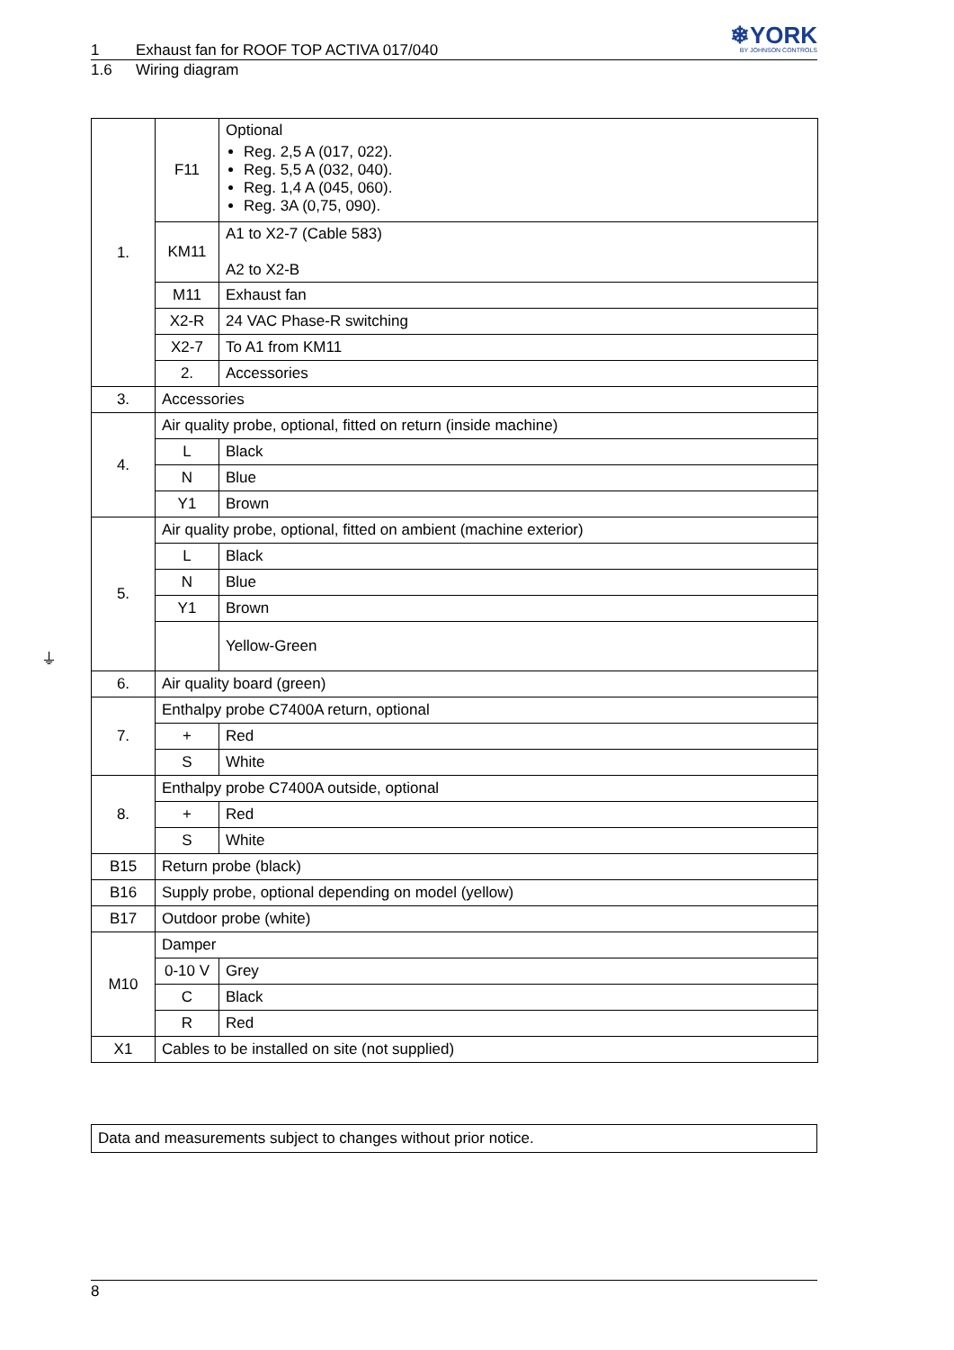1 Exhaust fan for ROOF TOP ACTIVA 017/040
❄YORK
BY JOHNSON CONTROLS
1.6 Wiring diagram
| 1. | F11 | Optional Reg. 2,5 A (017, 022). Reg. 5,5 A (032, 040). Reg. 1,4 A (045, 060). Reg. 3A (0,75, 090). |
| | KM11 | A1 to X2-7 (Cable 583) A2 to X2-B |
| | M11 | Exhaust fan |
| | X2-R | 24 VAC Phase-R switching |
| | X2-7 | To A1 from KM11 |
| | 2. | Accessories |
| 3. | Accessories | |
| 4. | Air quality probe, optional, fitted on return (inside machine) | |
| | L | Black |
| | N | Blue |
| | Y1 | Brown |
| 5. | Air quality probe, optional, fitted on ambient (machine exterior) | |
| | L | Black |
| | N | Blue |
| | Y1 | Brown |
| | | Yellow-Green |
| 6. | Air quality board (green) | |
| 7. | Enthalpy probe C7400A return, optional | |
| | + | Red |
| | S | White |
| 8. | Enthalpy probe C7400A outside, optional | |
| | + | Red |
| | S | White |
| B15 | Return probe (black) | |
| B16 | Supply probe, optional depending on model (yellow) | |
| B17 | Outdoor probe (white) | |
| M10 | Damper | |
| | 0-10 V | Grey |
| | C | Black |
| | R | Red |
| X1 | Cables to be installed on site (not supplied) | |
⏚
Data and measurements subject to changes without prior notice.
8